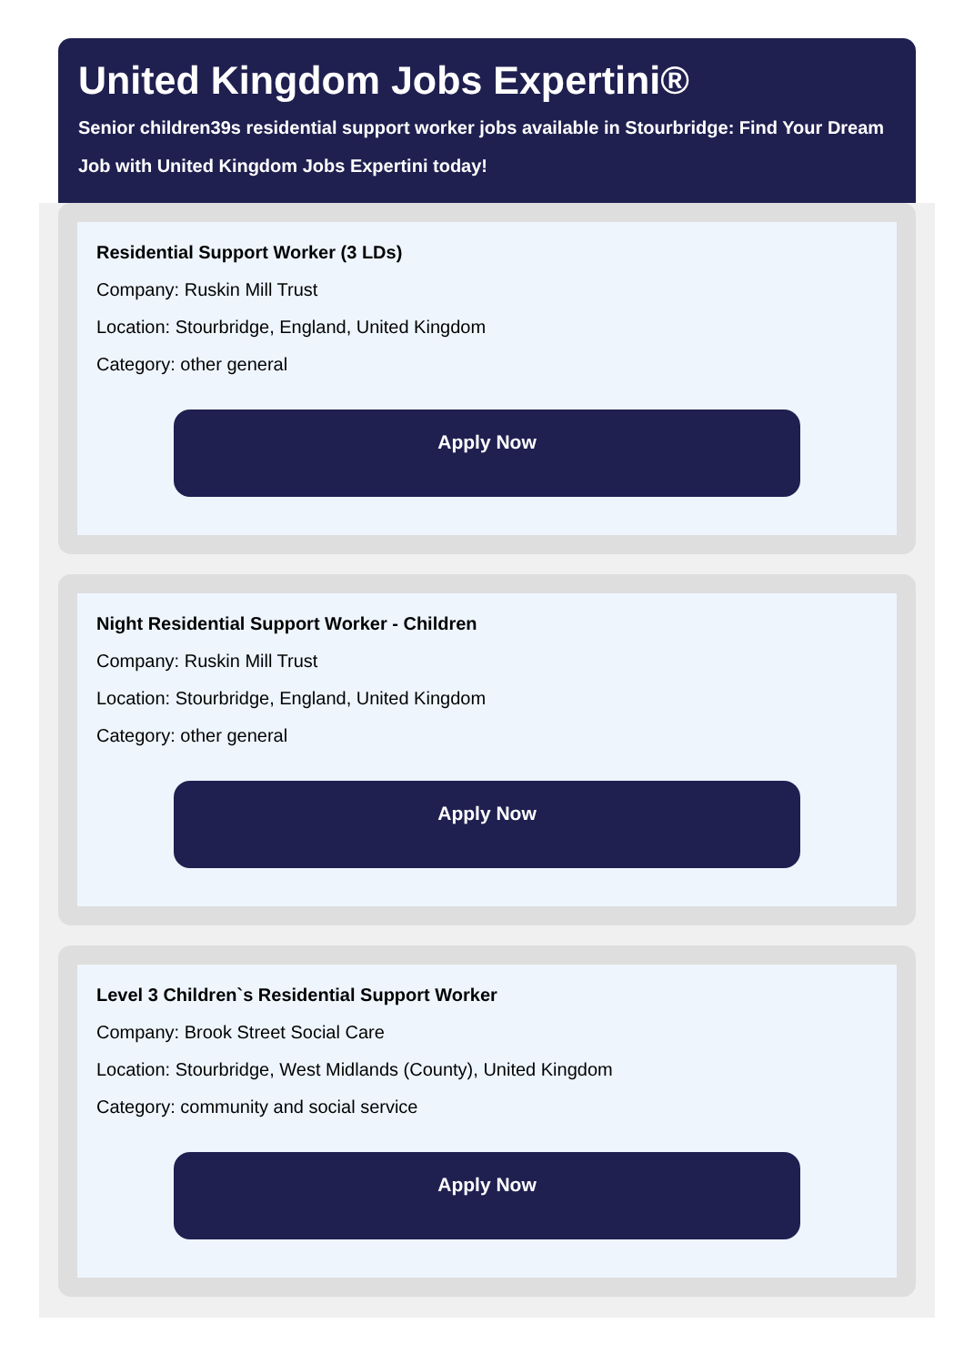United Kingdom Jobs Expertini®
Senior children39s residential support worker jobs available in Stourbridge: Find Your Dream
Job with United Kingdom Jobs Expertini today!
Residential Support Worker (3 LDs)
Company: Ruskin Mill Trust
Location: Stourbridge, England, United Kingdom
Category: other general
Apply Now
Night Residential Support Worker - Children
Company: Ruskin Mill Trust
Location: Stourbridge, England, United Kingdom
Category: other general
Apply Now
Level 3 Children`s Residential Support Worker
Company: Brook Street Social Care
Location: Stourbridge, West Midlands (County), United Kingdom
Category: community and social service
Apply Now